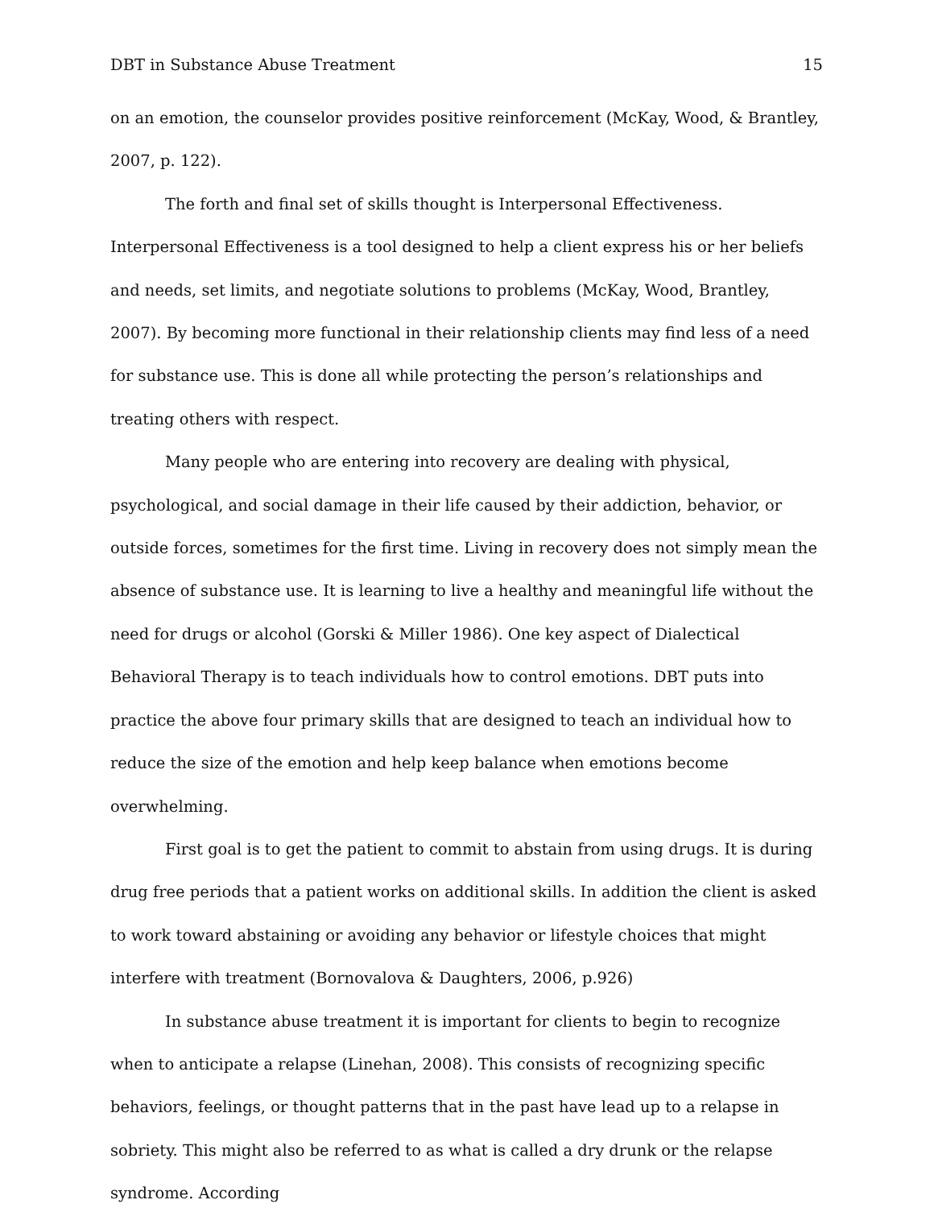DBT in Substance Abuse Treatment 15
on an emotion, the counselor provides positive reinforcement (McKay, Wood, & Brantley, 2007, p. 122).
The forth and final set of skills thought is Interpersonal Effectiveness. Interpersonal Effectiveness is a tool designed to help a client express his or her beliefs and needs, set limits, and negotiate solutions to problems (McKay, Wood, Brantley, 2007). By becoming more functional in their relationship clients may find less of a need for substance use. This is done all while protecting the person’s relationships and treating others with respect.
Many people who are entering into recovery are dealing with physical, psychological, and social damage in their life caused by their addiction, behavior, or outside forces, sometimes for the first time. Living in recovery does not simply mean the absence of substance use. It is learning to live a healthy and meaningful life without the need for drugs or alcohol (Gorski & Miller 1986). One key aspect of Dialectical Behavioral Therapy is to teach individuals how to control emotions. DBT puts into practice the above four primary skills that are designed to teach an individual how to reduce the size of the emotion and help keep balance when emotions become overwhelming.
First goal is to get the patient to commit to abstain from using drugs. It is during drug free periods that a patient works on additional skills. In addition the client is asked to work toward abstaining or avoiding any behavior or lifestyle choices that might interfere with treatment (Bornovalova & Daughters, 2006, p.926)
In substance abuse treatment it is important for clients to begin to recognize when to anticipate a relapse (Linehan, 2008). This consists of recognizing specific behaviors, feelings, or thought patterns that in the past have lead up to a relapse in sobriety. This might also be referred to as what is called a dry drunk or the relapse syndrome. According